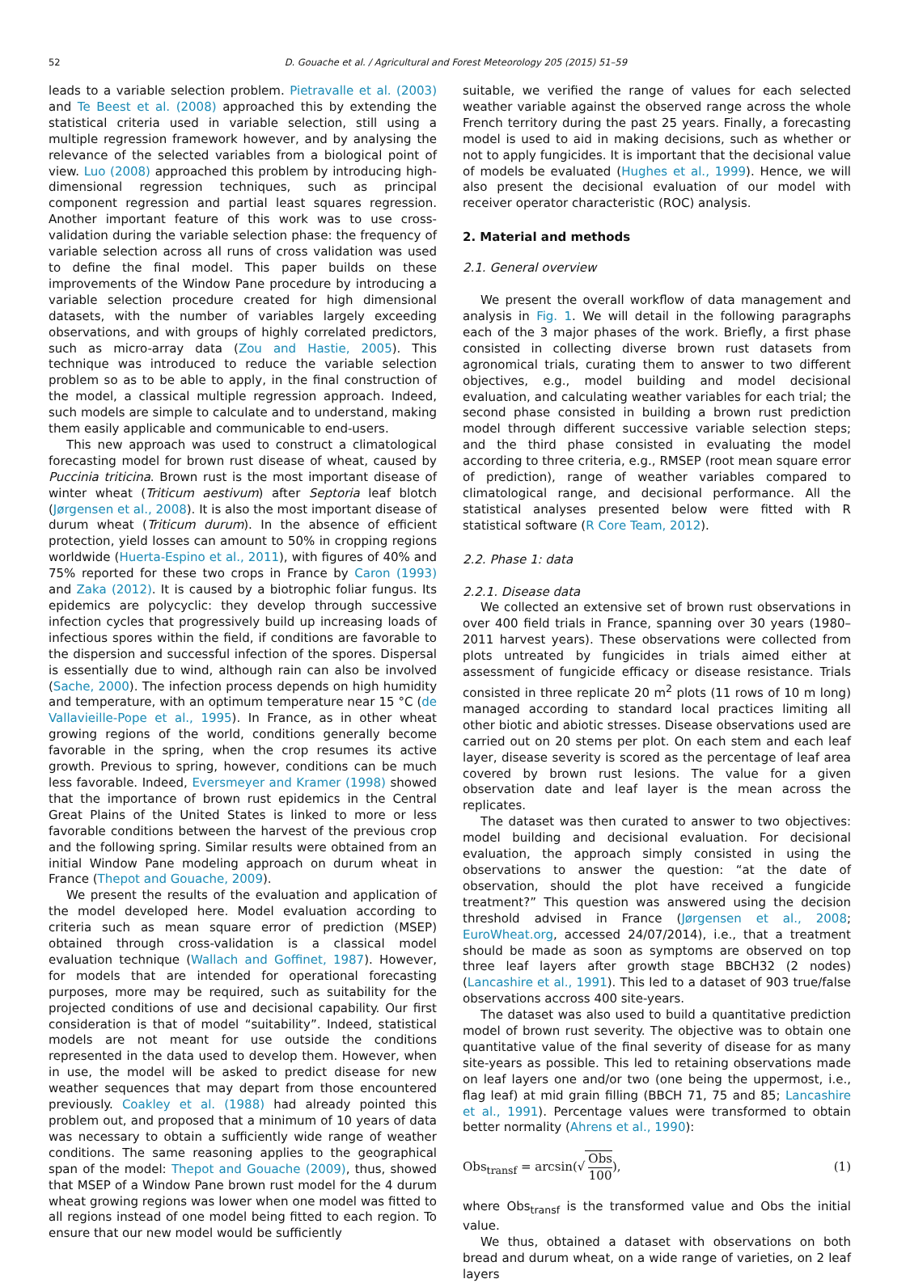52
D. Gouache et al. / Agricultural and Forest Meteorology 205 (2015) 51–59
leads to a variable selection problem. Pietravalle et al. (2003) and Te Beest et al. (2008) approached this by extending the statistical criteria used in variable selection, still using a multiple regression framework however, and by analysing the relevance of the selected variables from a biological point of view. Luo (2008) approached this problem by introducing high-dimensional regression techniques, such as principal component regression and partial least squares regression. Another important feature of this work was to use cross-validation during the variable selection phase: the frequency of variable selection across all runs of cross validation was used to define the final model. This paper builds on these improvements of the Window Pane procedure by introducing a variable selection procedure created for high dimensional datasets, with the number of variables largely exceeding observations, and with groups of highly correlated predictors, such as micro-array data (Zou and Hastie, 2005). This technique was introduced to reduce the variable selection problem so as to be able to apply, in the final construction of the model, a classical multiple regression approach. Indeed, such models are simple to calculate and to understand, making them easily applicable and communicable to end-users.
This new approach was used to construct a climatological forecasting model for brown rust disease of wheat, caused by Puccinia triticina. Brown rust is the most important disease of winter wheat (Triticum aestivum) after Septoria leaf blotch (Jørgensen et al., 2008). It is also the most important disease of durum wheat (Triticum durum). In the absence of efficient protection, yield losses can amount to 50% in cropping regions worldwide (Huerta-Espino et al., 2011), with figures of 40% and 75% reported for these two crops in France by Caron (1993) and Zaka (2012). It is caused by a biotrophic foliar fungus. Its epidemics are polycyclic: they develop through successive infection cycles that progressively build up increasing loads of infectious spores within the field, if conditions are favorable to the dispersion and successful infection of the spores. Dispersal is essentially due to wind, although rain can also be involved (Sache, 2000). The infection process depends on high humidity and temperature, with an optimum temperature near 15 °C (de Vallavieille-Pope et al., 1995). In France, as in other wheat growing regions of the world, conditions generally become favorable in the spring, when the crop resumes its active growth. Previous to spring, however, conditions can be much less favorable. Indeed, Eversmeyer and Kramer (1998) showed that the importance of brown rust epidemics in the Central Great Plains of the United States is linked to more or less favorable conditions between the harvest of the previous crop and the following spring. Similar results were obtained from an initial Window Pane modeling approach on durum wheat in France (Thepot and Gouache, 2009).
We present the results of the evaluation and application of the model developed here. Model evaluation according to criteria such as mean square error of prediction (MSEP) obtained through cross-validation is a classical model evaluation technique (Wallach and Goffinet, 1987). However, for models that are intended for operational forecasting purposes, more may be required, such as suitability for the projected conditions of use and decisional capability. Our first consideration is that of model “suitability”. Indeed, statistical models are not meant for use outside the conditions represented in the data used to develop them. However, when in use, the model will be asked to predict disease for new weather sequences that may depart from those encountered previously. Coakley et al. (1988) had already pointed this problem out, and proposed that a minimum of 10 years of data was necessary to obtain a sufficiently wide range of weather conditions. The same reasoning applies to the geographical span of the model: Thepot and Gouache (2009), thus, showed that MSEP of a Window Pane brown rust model for the 4 durum wheat growing regions was lower when one model was fitted to all regions instead of one model being fitted to each region. To ensure that our new model would be sufficiently
suitable, we verified the range of values for each selected weather variable against the observed range across the whole French territory during the past 25 years. Finally, a forecasting model is used to aid in making decisions, such as whether or not to apply fungicides. It is important that the decisional value of models be evaluated (Hughes et al., 1999). Hence, we will also present the decisional evaluation of our model with receiver operator characteristic (ROC) analysis.
2. Material and methods
2.1. General overview
We present the overall workflow of data management and analysis in Fig. 1. We will detail in the following paragraphs each of the 3 major phases of the work. Briefly, a first phase consisted in collecting diverse brown rust datasets from agronomical trials, curating them to answer to two different objectives, e.g., model building and model decisional evaluation, and calculating weather variables for each trial; the second phase consisted in building a brown rust prediction model through different successive variable selection steps; and the third phase consisted in evaluating the model according to three criteria, e.g., RMSEP (root mean square error of prediction), range of weather variables compared to climatological range, and decisional performance. All the statistical analyses presented below were fitted with R statistical software (R Core Team, 2012).
2.2. Phase 1: data
2.2.1. Disease data
We collected an extensive set of brown rust observations in over 400 field trials in France, spanning over 30 years (1980–2011 harvest years). These observations were collected from plots untreated by fungicides in trials aimed either at assessment of fungicide efficacy or disease resistance. Trials consisted in three replicate 20 m<sup>2</sup> plots (11 rows of 10 m long) managed according to standard local practices limiting all other biotic and abiotic stresses. Disease observations used are carried out on 20 stems per plot. On each stem and each leaf layer, disease severity is scored as the percentage of leaf area covered by brown rust lesions. The value for a given observation date and leaf layer is the mean across the replicates.
The dataset was then curated to answer to two objectives: model building and decisional evaluation. For decisional evaluation, the approach simply consisted in using the observations to answer the question: “at the date of observation, should the plot have received a fungicide treatment?” This question was answered using the decision threshold advised in France (Jørgensen et al., 2008; EuroWheat.org, accessed 24/07/2014), i.e., that a treatment should be made as soon as symptoms are observed on top three leaf layers after growth stage BBCH32 (2 nodes) (Lancashire et al., 1991). This led to a dataset of 903 true/false observations accross 400 site-years.
The dataset was also used to build a quantitative prediction model of brown rust severity. The objective was to obtain one quantitative value of the final severity of disease for as many site-years as possible. This led to retaining observations made on leaf layers one and/or two (one being the uppermost, i.e., flag leaf) at mid grain filling (BBCH 71, 75 and 85; Lancashire et al., 1991). Percentage values were transformed to obtain better normality (Ahrens et al., 1990):
Obs<sub>transf</sub> = arcsin(√ Obs 100), (1)
where Obs<sub>transf</sub> is the transformed value and Obs the initial value.
We thus, obtained a dataset with observations on both bread and durum wheat, on a wide range of varieties, on 2 leaf layers